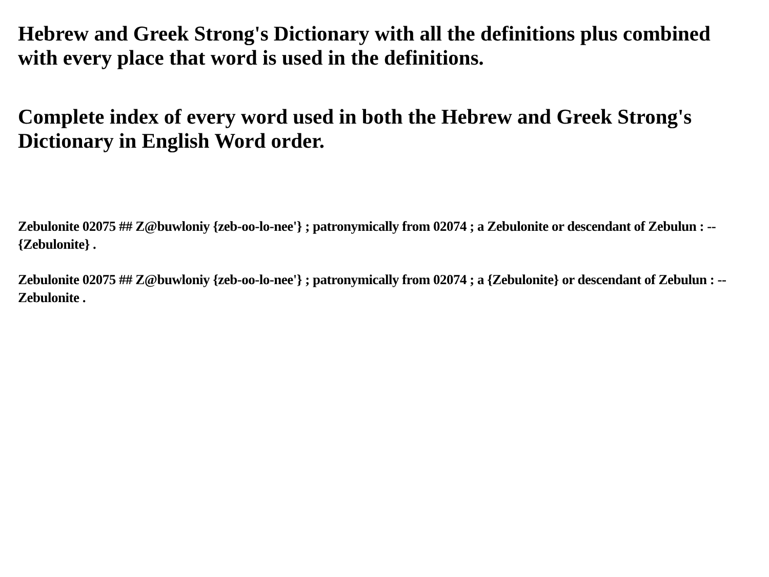Hebrew and Greek Strong's Dictionary with all the definitions plus combined with every place that word is used in the definitions.
Complete index of every word used in both the Hebrew and Greek Strong's Dictionary in English Word order.
Zebulonite 02075 ## Z@buwloniy {zeb-oo-lo-nee'} ; patronymically from 02074 ; a Zebulonite or descendant of Zebulun : -- {Zebulonite} .
Zebulonite 02075 ## Z@buwloniy {zeb-oo-lo-nee'} ; patronymically from 02074 ; a {Zebulonite} or descendant of Zebulun : -- Zebulonite .